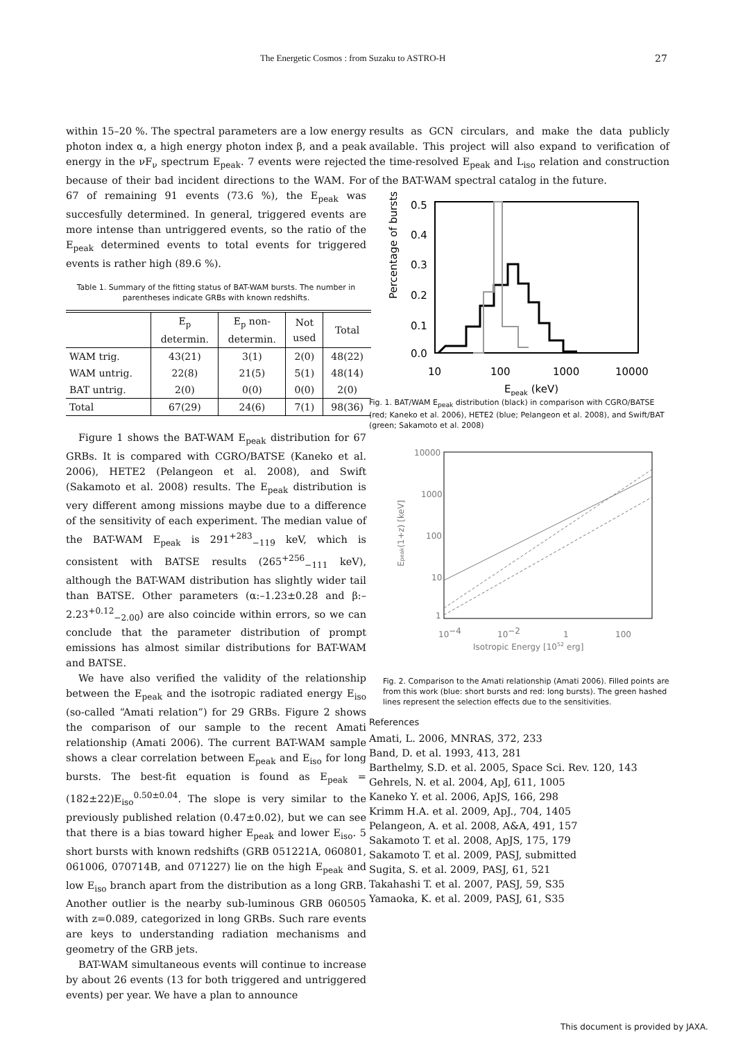The Energetic Cosmos : from Suzaku to ASTRO-H 27
within 15–20 %. The spectral parameters are a low energy photon index α, a high energy photon index β, and a peak energy in the νF<sub>ν</sub> spectrum E<sub>peak</sub>. 7 events were rejected because of their bad incident directions to the WAM. For 67 of remaining 91 events (73.6 %), the E<sub>peak</sub> was succesfully determined. In general, triggered events are more intense than untriggered events, so the ratio of the E<sub>peak</sub> determined events to total events for triggered events is rather high (89.6 %).
Table 1. Summary of the fitting status of BAT-WAM bursts. The number in parentheses indicate GRBs with known redshifts.
| | E<sub>p</sub> determin. | E<sub>p</sub> non- determin. | Not used | Total |
| --- | --- | --- | --- | --- |
| WAM trig. | 43(21) | 3(1) | 2(0) | 48(22) |
| WAM untrig. | 22(8) | 21(5) | 5(1) | 48(14) |
| BAT untrig. | 2(0) | 0(0) | 0(0) | 2(0) |
| Total | 67(29) | 24(6) | 7(1) | 98(36) |
Figure 1 shows the BAT-WAM E<sub>peak</sub> distribution for 67 GRBs. It is compared with CGRO/BATSE (Kaneko et al. 2006), HETE2 (Pelangeon et al. 2008), and Swift (Sakamoto et al. 2008) results. The E<sub>peak</sub> distribution is very different among missions maybe due to a difference of the sensitivity of each experiment. The median value of the BAT-WAM E<sub>peak</sub> is 291<sup>+283</sup><sub>−119</sub> keV, which is consistent with BATSE results (265<sup>+256</sup><sub>−111</sub> keV), although the BAT-WAM distribution has slightly wider tail than BATSE. Other parameters (α:–1.23±0.28 and β:–2.23<sup>+0.12</sup><sub>−2.00</sub>) are also coincide within errors, so we can conclude that the parameter distribution of prompt emissions has almost similar distributions for BAT-WAM and BATSE.
We have also verified the validity of the relationship between the E<sub>peak</sub> and the isotropic radiated energy E<sub>iso</sub> (so-called “Amati relation”) for 29 GRBs. Figure 2 shows the comparison of our sample to the recent Amati relationship (Amati 2006). The current BAT-WAM sample shows a clear correlation between E<sub>peak</sub> and E<sub>iso</sub> for long bursts. The best-fit equation is found as E<sub>peak</sub> = (182±22)E<sub>iso</sub><sup>0.50±0.04</sup>. The slope is very similar to the previously published relation (0.47±0.02), but we can see that there is a bias toward higher E<sub>peak</sub> and lower E<sub>iso</sub>. 5 short bursts with known redshifts (GRB 051221A, 060801, 061006, 070714B, and 071227) lie on the high E<sub>peak</sub> and low E<sub>iso</sub> branch apart from the distribution as a long GRB. Another outlier is the nearby sub-luminous GRB 060505 with z=0.089, categorized in long GRBs. Such rare events are keys to understanding radiation mechanisms and geometry of the GRB jets.
BAT-WAM simultaneous events will continue to increase by about 26 events (13 for both triggered and untriggered events) per year. We have a plan to announce
results as GCN circulars, and make the data publicly available. This project will also expand to verification of the time-resolved E<sub>peak</sub> and L<sub>iso</sub> relation and construction of the BAT-WAM spectral catalog in the future.
Percentage of bursts
0.5
0.4
0.3
0.2
0.1
0.0
10
100
1000
10000
Epeak (keV)
Fig. 1. BAT/WAM E<sub>peak</sub> distribution (black) in comparison with CGRO/BATSE (red; Kaneko et al. 2006), HETE2 (blue; Pelangeon et al. 2008), and Swift/BAT (green; Sakamoto et al. 2008)
10000
1000
100
10
1
10−4
10−2
1
100
Isotropic Energy [1052 erg]
Epeak(1+z) [keV]
Fig. 2. Comparison to the Amati relationship (Amati 2006). Filled points are from this work (blue: short bursts and red: long bursts). The green hashed lines represent the selection effects due to the sensitivities.
References
Amati, L. 2006, MNRAS, 372, 233
Band, D. et al. 1993, 413, 281
Barthelmy, S.D. et al. 2005, Space Sci. Rev. 120, 143
Gehrels, N. et al. 2004, ApJ, 611, 1005
Kaneko Y. et al. 2006, ApJS, 166, 298
Krimm H.A. et al. 2009, ApJ., 704, 1405
Pelangeon, A. et al. 2008, A&A, 491, 157
Sakamoto T. et al. 2008, ApJS, 175, 179
Sakamoto T. et al. 2009, PASJ, submitted
Sugita, S. et al. 2009, PASJ, 61, 521
Takahashi T. et al. 2007, PASJ, 59, S35
Yamaoka, K. et al. 2009, PASJ, 61, S35
This document is provided by JAXA.